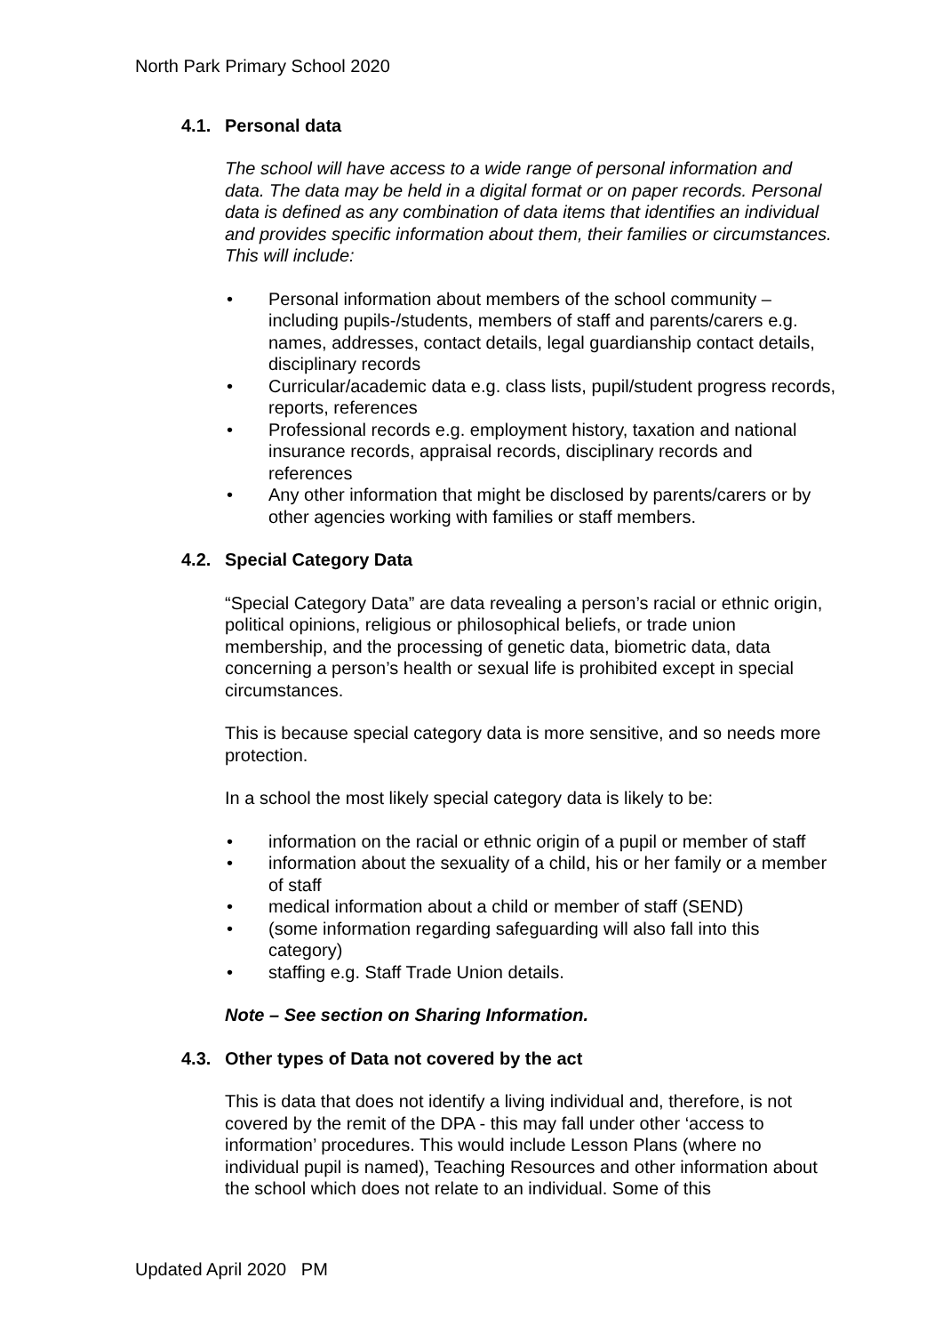North Park Primary School 2020
4.1. Personal data
The school will have access to a wide range of personal information and data. The data may be held in a digital format or on paper records. Personal data is defined as any combination of data items that identifies an individual and provides specific information about them, their families or circumstances. This will include:
Personal information about members of the school community – including pupils-/students, members of staff and parents/carers e.g. names, addresses, contact details, legal guardianship contact details, disciplinary records
Curricular/academic data e.g. class lists, pupil/student progress records, reports, references
Professional records e.g. employment history, taxation and national insurance records, appraisal records, disciplinary records and references
Any other information that might be disclosed by parents/carers or by other agencies working with families or staff members.
4.2. Special Category Data
“Special Category Data” are data revealing a person’s racial or ethnic origin, political opinions, religious or philosophical beliefs, or trade union membership, and the processing of genetic data, biometric data, data concerning a person’s health or sexual life is prohibited except in special circumstances.
This is because special category data is more sensitive, and so needs more protection.
In a school the most likely special category data is likely to be:
information on the racial or ethnic origin of a pupil or member of staff
information about the sexuality of a child, his or her family or a member of staff
medical information about a child or member of staff (SEND)
(some information regarding safeguarding will also fall into this category)
staffing e.g. Staff Trade Union details.
Note – See section on Sharing Information.
4.3. Other types of Data not covered by the act
This is data that does not identify a living individual and, therefore, is not covered by the remit of the DPA - this may fall under other ‘access to information’ procedures. This would include Lesson Plans (where no individual pupil is named), Teaching Resources and other information about the school which does not relate to an individual. Some of this
Updated April 2020 PM